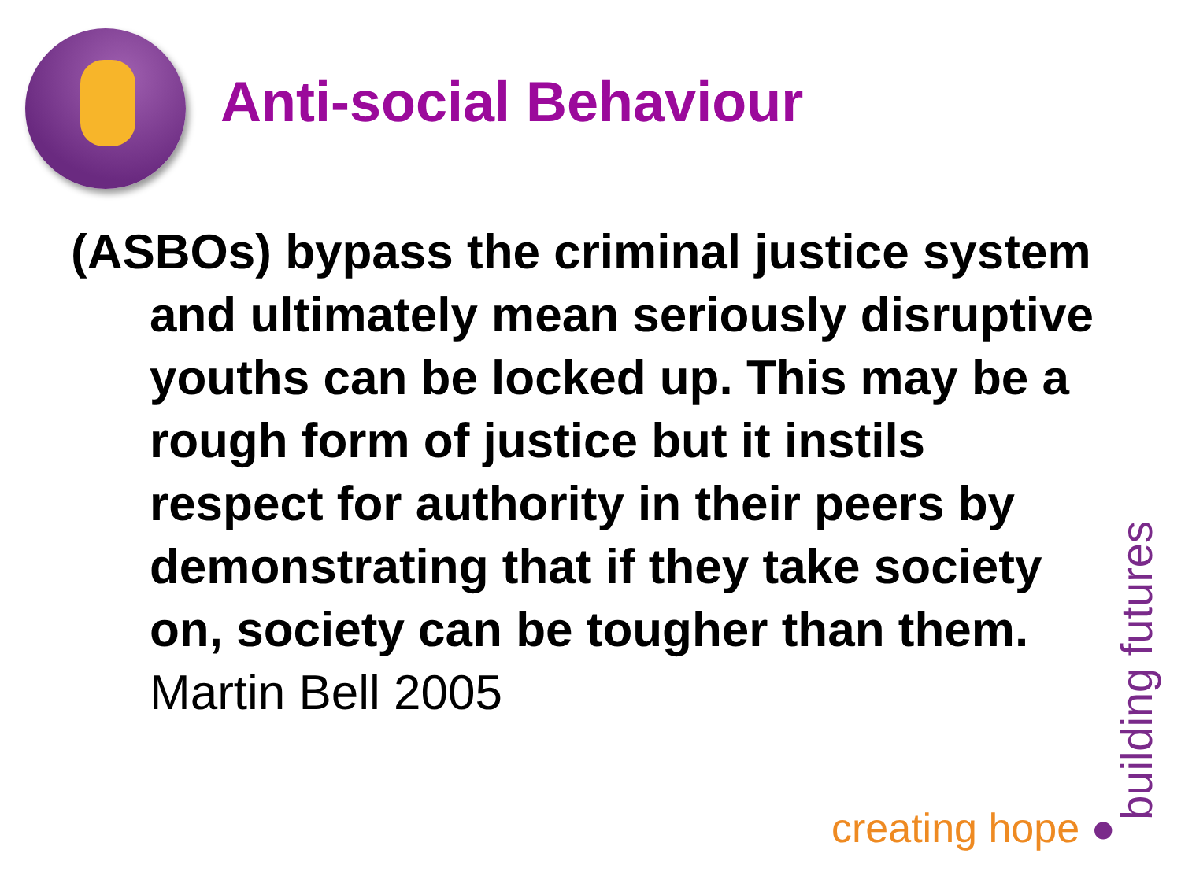Anti-social Behaviour
(ASBOs) bypass the criminal justice system and ultimately mean seriously disruptive youths can be locked up. This may be a rough form of justice but it instils respect for authority in their peers by demonstrating that if they take society on, society can be tougher than them. Martin Bell 2005
building futures
creating hope ●